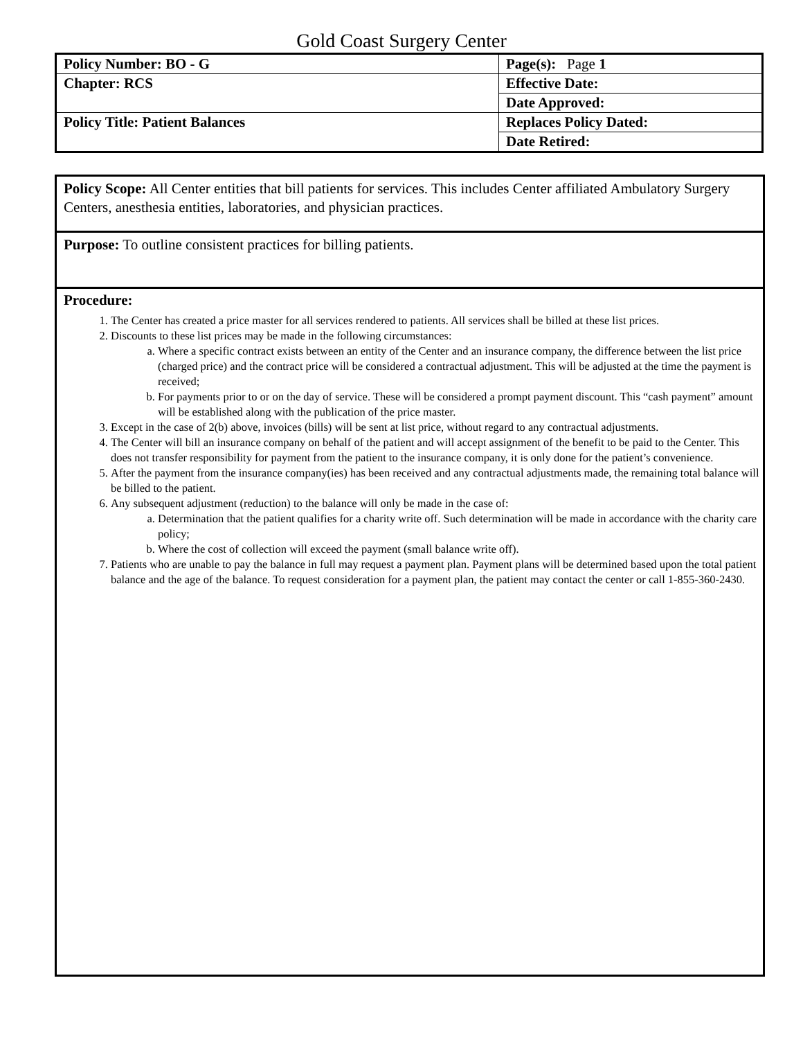Gold Coast Surgery Center
| Policy Number: BO - G | Page(s): Page 1 |
| Chapter: RCS | Effective Date: |
| | Date Approved: |
| Policy Title: Patient Balances | Replaces Policy Dated: |
| | Date Retired: |
Policy Scope: All Center entities that bill patients for services. This includes Center affiliated Ambulatory Surgery Centers, anesthesia entities, laboratories, and physician practices.
Purpose: To outline consistent practices for billing patients.
Procedure:
1. The Center has created a price master for all services rendered to patients. All services shall be billed at these list prices.
2. Discounts to these list prices may be made in the following circumstances:
a. Where a specific contract exists between an entity of the Center and an insurance company, the difference between the list price (charged price) and the contract price will be considered a contractual adjustment. This will be adjusted at the time the payment is received;
b. For payments prior to or on the day of service. These will be considered a prompt payment discount. This “cash payment” amount will be established along with the publication of the price master.
3. Except in the case of 2(b) above, invoices (bills) will be sent at list price, without regard to any contractual adjustments.
4. The Center will bill an insurance company on behalf of the patient and will accept assignment of the benefit to be paid to the Center. This does not transfer responsibility for payment from the patient to the insurance company, it is only done for the patient’s convenience.
5. After the payment from the insurance company(ies) has been received and any contractual adjustments made, the remaining total balance will be billed to the patient.
6. Any subsequent adjustment (reduction) to the balance will only be made in the case of:
a. Determination that the patient qualifies for a charity write off. Such determination will be made in accordance with the charity care policy;
b. Where the cost of collection will exceed the payment (small balance write off).
7. Patients who are unable to pay the balance in full may request a payment plan. Payment plans will be determined based upon the total patient balance and the age of the balance. To request consideration for a payment plan, the patient may contact the center or call 1-855-360-2430.